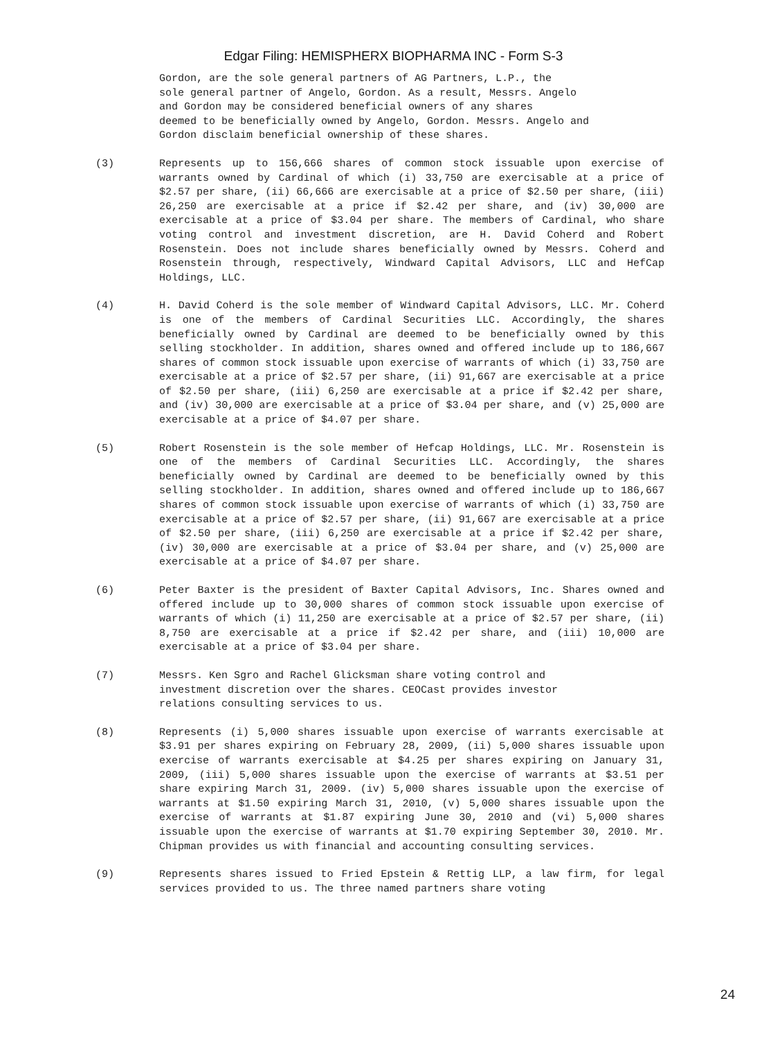Edgar Filing: HEMISPHERX BIOPHARMA INC - Form S-3
Gordon, are the sole general partners of AG Partners, L.P., the
sole general partner of Angelo, Gordon. As a result, Messrs. Angelo
and Gordon may be considered beneficial owners of any shares
deemed to be beneficially owned by Angelo, Gordon. Messrs. Angelo and
Gordon disclaim beneficial ownership of these shares.
(3) Represents up to 156,666 shares of common stock issuable upon exercise of warrants owned by Cardinal of which (i) 33,750 are exercisable at a price of $2.57 per share, (ii) 66,666 are exercisable at a price of $2.50 per share, (iii) 26,250 are exercisable at a price if $2.42 per share, and (iv) 30,000 are exercisable at a price of $3.04 per share. The members of Cardinal, who share voting control and investment discretion, are H. David Coherd and Robert Rosenstein. Does not include shares beneficially owned by Messrs. Coherd and Rosenstein through, respectively, Windward Capital Advisors, LLC and HefCap Holdings, LLC.
(4) H. David Coherd is the sole member of Windward Capital Advisors, LLC. Mr. Coherd is one of the members of Cardinal Securities LLC. Accordingly, the shares beneficially owned by Cardinal are deemed to be beneficially owned by this selling stockholder. In addition, shares owned and offered include up to 186,667 shares of common stock issuable upon exercise of warrants of which (i) 33,750 are exercisable at a price of $2.57 per share, (ii) 91,667 are exercisable at a price of $2.50 per share, (iii) 6,250 are exercisable at a price if $2.42 per share, and (iv) 30,000 are exercisable at a price of $3.04 per share, and (v) 25,000 are exercisable at a price of $4.07 per share.
(5) Robert Rosenstein is the sole member of Hefcap Holdings, LLC. Mr. Rosenstein is one of the members of Cardinal Securities LLC. Accordingly, the shares beneficially owned by Cardinal are deemed to be beneficially owned by this selling stockholder. In addition, shares owned and offered include up to 186,667 shares of common stock issuable upon exercise of warrants of which (i) 33,750 are exercisable at a price of $2.57 per share, (ii) 91,667 are exercisable at a price of $2.50 per share, (iii) 6,250 are exercisable at a price if $2.42 per share, (iv) 30,000 are exercisable at a price of $3.04 per share, and (v) 25,000 are exercisable at a price of $4.07 per share.
(6) Peter Baxter is the president of Baxter Capital Advisors, Inc. Shares owned and offered include up to 30,000 shares of common stock issuable upon exercise of warrants of which (i) 11,250 are exercisable at a price of $2.57 per share, (ii) 8,750 are exercisable at a price if $2.42 per share, and (iii) 10,000 are exercisable at a price of $3.04 per share.
(7) Messrs. Ken Sgro and Rachel Glicksman share voting control and
investment discretion over the shares. CEOCast provides investor
relations consulting services to us.
(8) Represents (i) 5,000 shares issuable upon exercise of warrants exercisable at $3.91 per shares expiring on February 28, 2009, (ii) 5,000 shares issuable upon exercise of warrants exercisable at $4.25 per shares expiring on January 31, 2009, (iii) 5,000 shares issuable upon the exercise of warrants at $3.51 per share expiring March 31, 2009. (iv) 5,000 shares issuable upon the exercise of warrants at $1.50 expiring March 31, 2010, (v) 5,000 shares issuable upon the exercise of warrants at $1.87 expiring June 30, 2010 and (vi) 5,000 shares issuable upon the exercise of warrants at $1.70 expiring September 30, 2010. Mr. Chipman provides us with financial and accounting consulting services.
(9) Represents shares issued to Fried Epstein & Rettig LLP, a law firm, for legal services provided to us. The three named partners share voting
24